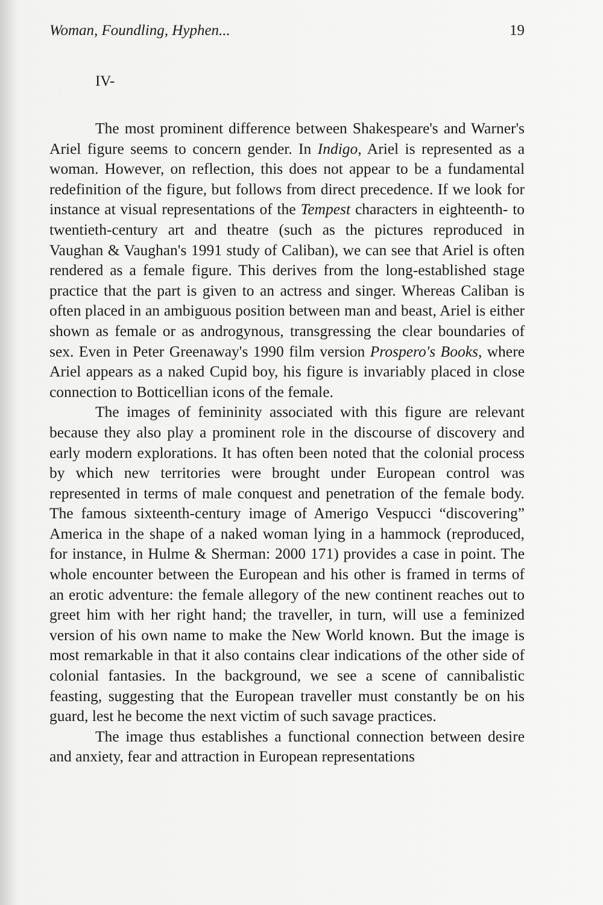Woman, Foundling, Hyphen... 19
IV-
The most prominent difference between Shakespeare's and Warner's Ariel figure seems to concern gender. In Indigo, Ariel is represented as a woman. However, on reflection, this does not appear to be a fundamental redefinition of the figure, but follows from direct precedence. If we look for instance at visual representations of the Tempest characters in eighteenth- to twentieth-century art and theatre (such as the pictures reproduced in Vaughan & Vaughan's 1991 study of Caliban), we can see that Ariel is often rendered as a female figure. This derives from the long-established stage practice that the part is given to an actress and singer. Whereas Caliban is often placed in an ambiguous position between man and beast, Ariel is either shown as female or as androgynous, transgressing the clear boundaries of sex. Even in Peter Greenaway's 1990 film version Prospero's Books, where Ariel appears as a naked Cupid boy, his figure is invariably placed in close connection to Botticellian icons of the female.
The images of femininity associated with this figure are relevant because they also play a prominent role in the discourse of discovery and early modern explorations. It has often been noted that the colonial process by which new territories were brought under European control was represented in terms of male conquest and penetration of the female body. The famous sixteenth-century image of Amerigo Vespucci “discovering” America in the shape of a naked woman lying in a hammock (reproduced, for instance, in Hulme & Sherman: 2000 171) provides a case in point. The whole encounter between the European and his other is framed in terms of an erotic adventure: the female allegory of the new continent reaches out to greet him with her right hand; the traveller, in turn, will use a feminized version of his own name to make the New World known. But the image is most remarkable in that it also contains clear indications of the other side of colonial fantasies. In the background, we see a scene of cannibalistic feasting, suggesting that the European traveller must constantly be on his guard, lest he become the next victim of such savage practices.
The image thus establishes a functional connection between desire and anxiety, fear and attraction in European representations